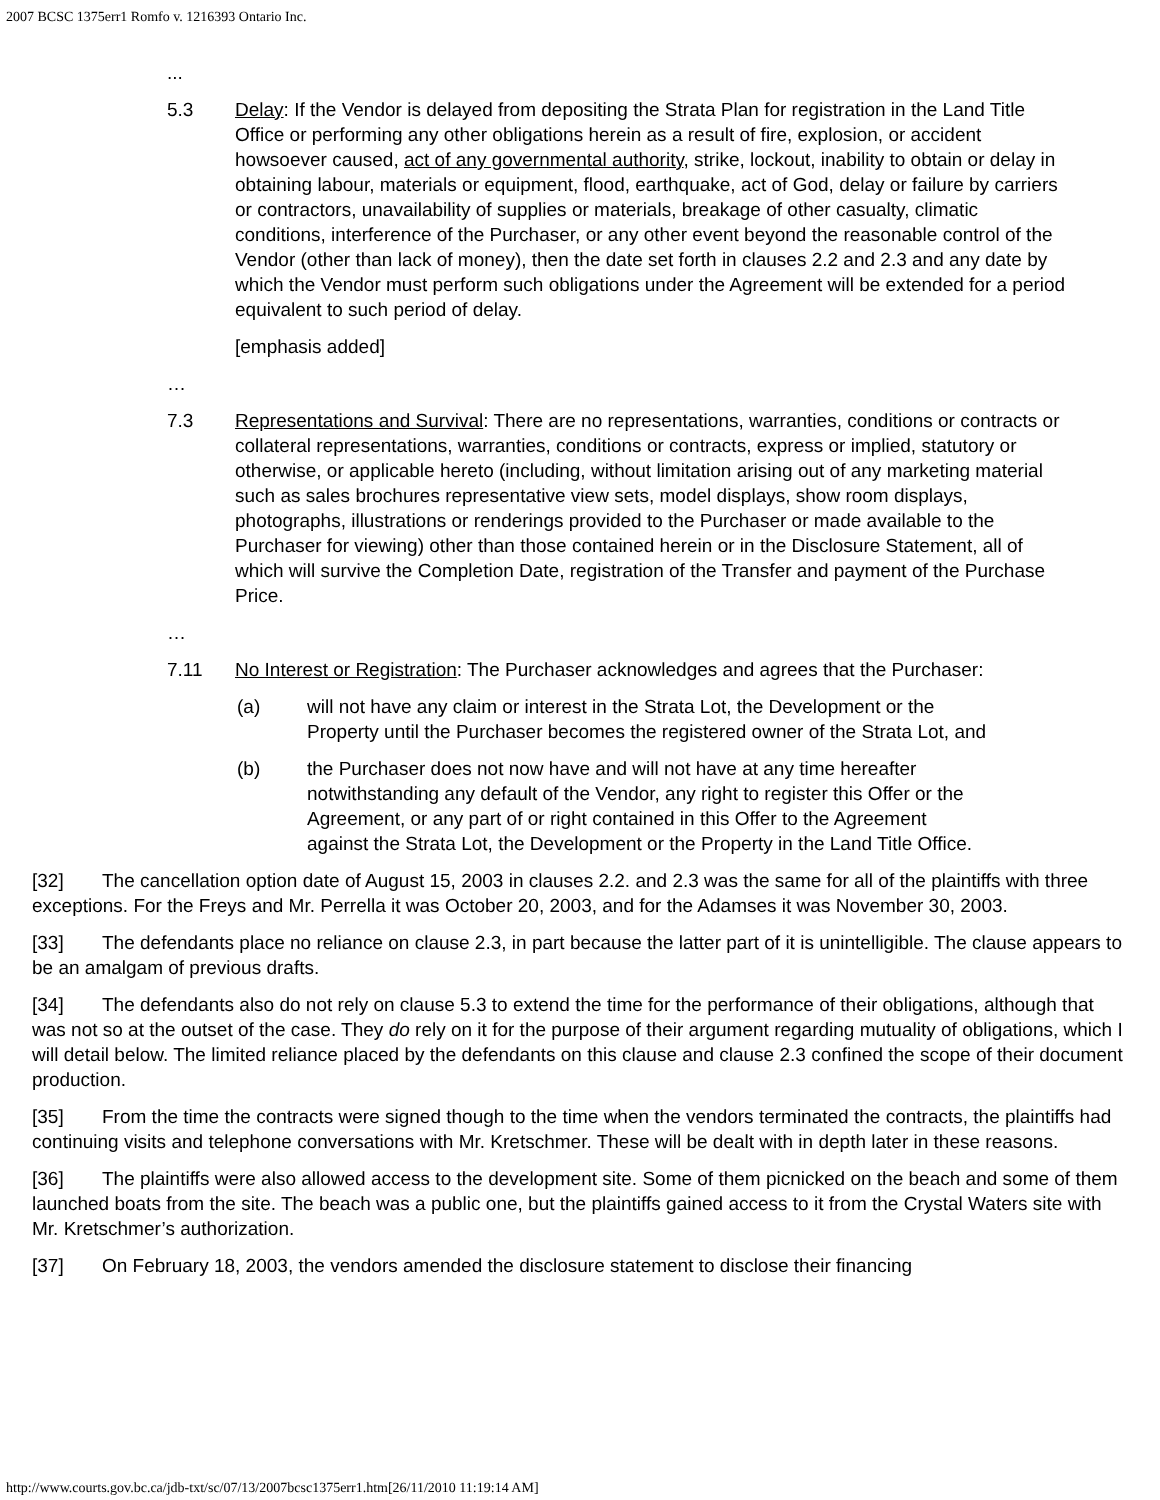2007 BCSC 1375err1 Romfo v. 1216393 Ontario Inc.
...
5.3 Delay: If the Vendor is delayed from depositing the Strata Plan for registration in the Land Title Office or performing any other obligations herein as a result of fire, explosion, or accident howsoever caused, act of any governmental authority, strike, lockout, inability to obtain or delay in obtaining labour, materials or equipment, flood, earthquake, act of God, delay or failure by carriers or contractors, unavailability of supplies or materials, breakage of other casualty, climatic conditions, interference of the Purchaser, or any other event beyond the reasonable control of the Vendor (other than lack of money), then the date set forth in clauses 2.2 and 2.3 and any date by which the Vendor must perform such obligations under the Agreement will be extended for a period equivalent to such period of delay.
[emphasis added]
…
7.3 Representations and Survival: There are no representations, warranties, conditions or contracts or collateral representations, warranties, conditions or contracts, express or implied, statutory or otherwise, or applicable hereto (including, without limitation arising out of any marketing material such as sales brochures representative view sets, model displays, show room displays, photographs, illustrations or renderings provided to the Purchaser or made available to the Purchaser for viewing) other than those contained herein or in the Disclosure Statement, all of which will survive the Completion Date, registration of the Transfer and payment of the Purchase Price.
…
7.11 No Interest or Registration: The Purchaser acknowledges and agrees that the Purchaser:
(a) will not have any claim or interest in the Strata Lot, the Development or the Property until the Purchaser becomes the registered owner of the Strata Lot, and
(b) the Purchaser does not now have and will not have at any time hereafter notwithstanding any default of the Vendor, any right to register this Offer or the Agreement, or any part of or right contained in this Offer to the Agreement against the Strata Lot, the Development or the Property in the Land Title Office.
[32] The cancellation option date of August 15, 2003 in clauses 2.2. and 2.3 was the same for all of the plaintiffs with three exceptions. For the Freys and Mr. Perrella it was October 20, 2003, and for the Adamses it was November 30, 2003.
[33] The defendants place no reliance on clause 2.3, in part because the latter part of it is unintelligible. The clause appears to be an amalgam of previous drafts.
[34] The defendants also do not rely on clause 5.3 to extend the time for the performance of their obligations, although that was not so at the outset of the case. They do rely on it for the purpose of their argument regarding mutuality of obligations, which I will detail below. The limited reliance placed by the defendants on this clause and clause 2.3 confined the scope of their document production.
[35] From the time the contracts were signed though to the time when the vendors terminated the contracts, the plaintiffs had continuing visits and telephone conversations with Mr. Kretschmer. These will be dealt with in depth later in these reasons.
[36] The plaintiffs were also allowed access to the development site. Some of them picnicked on the beach and some of them launched boats from the site. The beach was a public one, but the plaintiffs gained access to it from the Crystal Waters site with Mr. Kretschmer’s authorization.
[37] On February 18, 2003, the vendors amended the disclosure statement to disclose their financing
http://www.courts.gov.bc.ca/jdb-txt/sc/07/13/2007bcsc1375err1.htm[26/11/2010 11:19:14 AM]